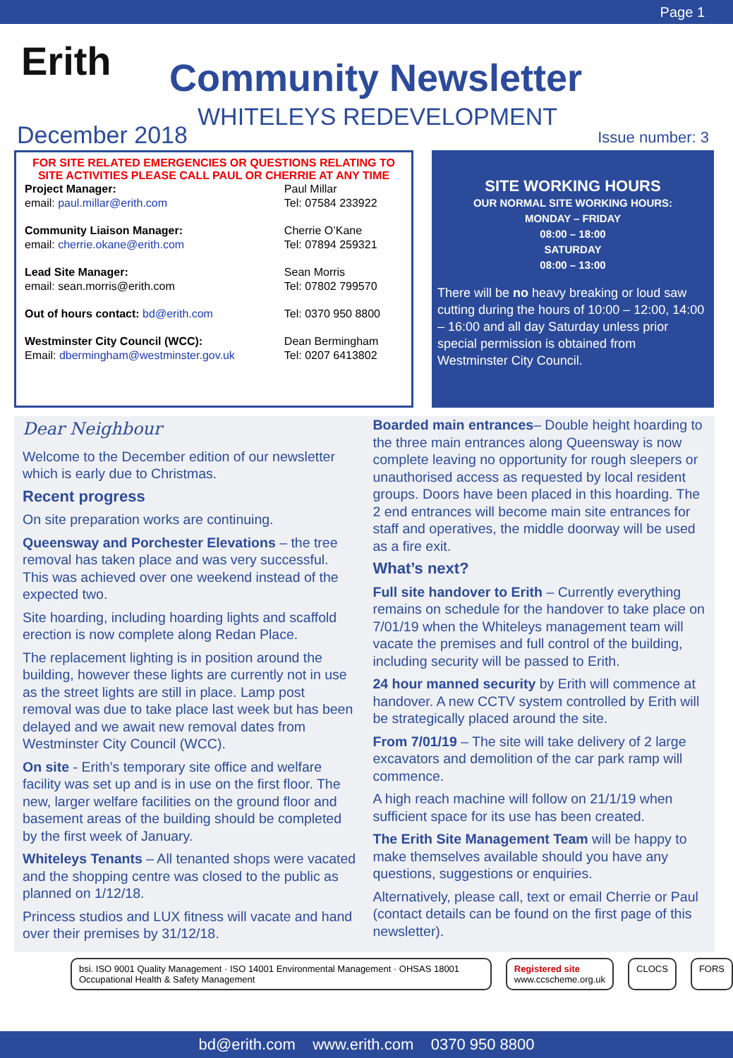Page 1
Erith Community Newsletter
WHITELEYS REDEVELOPMENT
December 2018 Issue number: 3
FOR SITE RELATED EMERGENCIES OR QUESTIONS RELATING TO SITE ACTIVITIES PLEASE CALL PAUL OR CHERRIE AT ANY TIME
| Project Manager: | Paul Millar |
| email: paul.millar@erith.com | Tel: 07584 233922 |
| Community Liaison Manager: | Cherrie O’Kane |
| email: cherrie.okane@erith.com | Tel: 07894 259321 |
| Lead Site Manager: | Sean Morris |
| email: sean.morris@erith.com | Tel: 07802 799570 |
| Out of hours contact: bd@erith.com | Tel: 0370 950 8800 |
| Westminster City Council (WCC): | Dean Bermingham |
| Email: dbermingham@westminster.gov.uk | Tel: 0207 6413802 |
SITE WORKING HOURS
OUR NORMAL SITE WORKING HOURS:
MONDAY – FRIDAY
08:00 – 18:00
SATURDAY
08:00 – 13:00
There will be no heavy breaking or loud saw cutting during the hours of 10:00 – 12:00, 14:00 – 16:00 and all day Saturday unless prior special permission is obtained from Westminster City Council.
Dear Neighbour
Welcome to the December edition of our newsletter which is early due to Christmas.
Recent progress
On site preparation works are continuing.
Queensway and Porchester Elevations – the tree removal has taken place and was very successful. This was achieved over one weekend instead of the expected two.
Site hoarding, including hoarding lights and scaffold erection is now complete along Redan Place.
The replacement lighting is in position around the building, however these lights are currently not in use as the street lights are still in place. Lamp post removal was due to take place last week but has been delayed and we await new removal dates from Westminster City Council (WCC).
On site - Erith’s temporary site office and welfare facility was set up and is in use on the first floor. The new, larger welfare facilities on the ground floor and basement areas of the building should be completed by the first week of January.
Whiteleys Tenants – All tenanted shops were vacated and the shopping centre was closed to the public as planned on 1/12/18.
Princess studios and LUX fitness will vacate and hand over their premises by 31/12/18.
Boarded main entrances– Double height hoarding to the three main entrances along Queensway is now complete leaving no opportunity for rough sleepers or unauthorised access as requested by local resident groups. Doors have been placed in this hoarding. The 2 end entrances will become main site entrances for staff and operatives, the middle doorway will be used as a fire exit.
What’s next?
Full site handover to Erith – Currently everything remains on schedule for the handover to take place on 7/01/19 when the Whiteleys management team will vacate the premises and full control of the building, including security will be passed to Erith.
24 hour manned security by Erith will commence at handover. A new CCTV system controlled by Erith will be strategically placed around the site.
From 7/01/19 – The site will take delivery of 2 large excavators and demolition of the car park ramp will commence.
A high reach machine will follow on 21/1/19 when sufficient space for its use has been created.
The Erith Site Management Team will be happy to make themselves available should you have any questions, suggestions or enquiries.
Alternatively, please call, text or email Cherrie or Paul (contact details can be found on the first page of this newsletter).
bsi. ISO 9001 Quality Management · ISO 14001 Environmental Management · OHSAS 18001 Occupational Health & Safety Management
Registered site
www.ccscheme.org.uk
CLOCS FORS
bd@erith.com www.erith.com 0370 950 8800